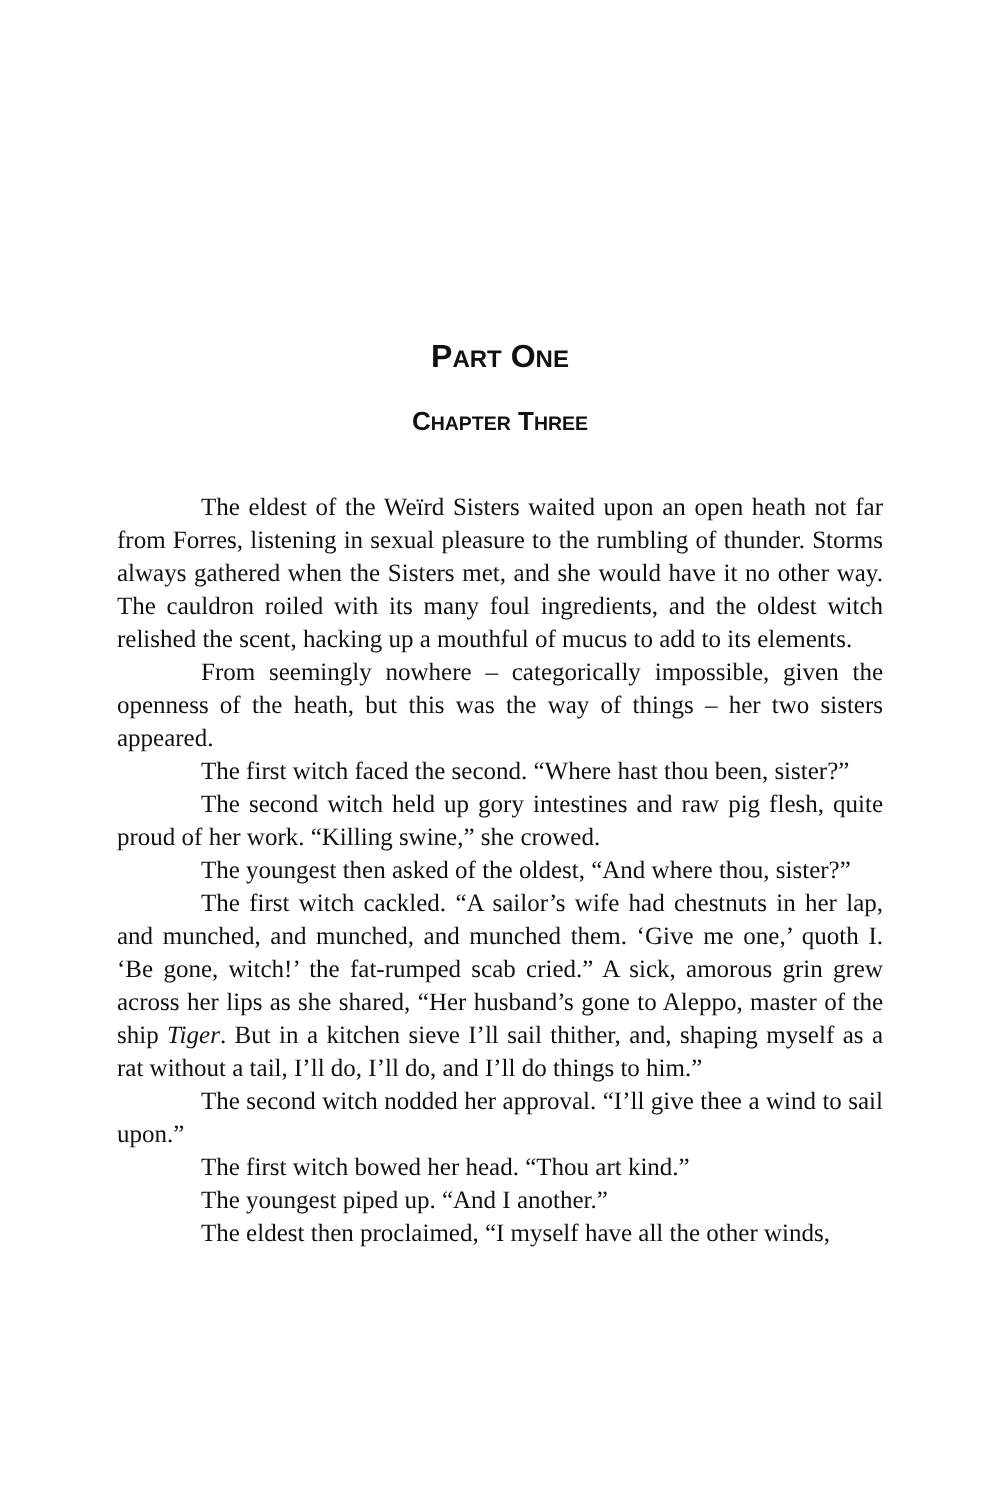PART ONE
CHAPTER THREE
The eldest of the Weïrd Sisters waited upon an open heath not far from Forres, listening in sexual pleasure to the rumbling of thunder. Storms always gathered when the Sisters met, and she would have it no other way. The cauldron roiled with its many foul ingredients, and the oldest witch relished the scent, hacking up a mouthful of mucus to add to its elements.
From seemingly nowhere – categorically impossible, given the openness of the heath, but this was the way of things – her two sisters appeared.
The first witch faced the second. “Where hast thou been, sister?”
The second witch held up gory intestines and raw pig flesh, quite proud of her work. “Killing swine,” she crowed.
The youngest then asked of the oldest, “And where thou, sister?”
The first witch cackled. “A sailor’s wife had chestnuts in her lap, and munched, and munched, and munched them. ‘Give me one,’ quoth I. ‘Be gone, witch!’ the fat-rumped scab cried.” A sick, amorous grin grew across her lips as she shared, “Her husband’s gone to Aleppo, master of the ship Tiger. But in a kitchen sieve I’ll sail thither, and, shaping myself as a rat without a tail, I’ll do, I’ll do, and I’ll do things to him.”
The second witch nodded her approval. “I’ll give thee a wind to sail upon.”
The first witch bowed her head. “Thou art kind.”
The youngest piped up. “And I another.”
The eldest then proclaimed, “I myself have all the other winds,